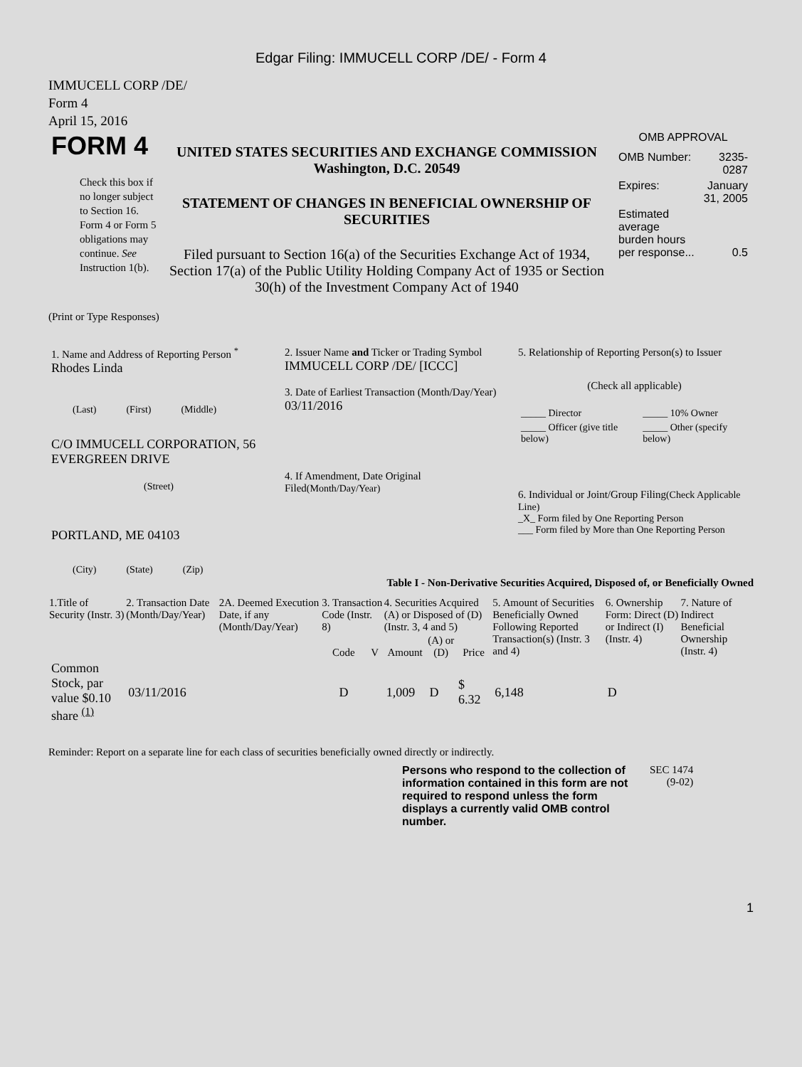Edgar Filing: IMMUCELL CORP /DE/ - Form 4
IMMUCELL CORP /DE/
Form 4
April 15, 2016
| FORM 4 Check this box if no longer subject to Section 16. Form 4 or Form 5 obligations may continue. See Instruction 1(b). | UNITED STATES SECURITIES AND EXCHANGE COMMISSION Washington, D.C. 20549 STATEMENT OF CHANGES IN BENEFICIAL OWNERSHIP OF SECURITIES Filed pursuant to Section 16(a) of the Securities Exchange Act of 1934, Section 17(a) of the Public Utility Holding Company Act of 1935 or Section 30(h) of the Investment Company Act of 1940 | OMB APPROVAL / OMB Number: / 3235-0287 / / Expires: / January 31, 2005 / / Estimated average burden hours per response... / 0.5 / |
(Print or Type Responses)
| 1. Name and Address of Reporting Person <sup>*</sup> Rhodes Linda (Last) (First) (Middle) C/O IMMUCELL CORPORATION, 56 EVERGREEN DRIVE (Street) PORTLAND, ME 04103 (City) (State) (Zip) | 2. Issuer Name and Ticker or Trading Symbol IMMUCELL CORP /DE/ [ICCC] 3. Date of Earliest Transaction (Month/Day/Year) 03/11/2016 4. If Amendment, Date Original Filed (Month/Day/Year) | 5. Relationship of Reporting Person(s) to Issuer (Check all applicable) / _____ Director / _____ 10% Owner / / _____ Officer (give title below) / _____ Other (specify below) / 6. Individual or Joint/Group Filing (Check Applicable Line) _X_ Form filed by One Reporting Person ___ Form filed by More than One Reporting Person |
Table I - Non-Derivative Securities Acquired, Disposed of, or Beneficially Owned
| 1.Title of Security (Instr. 3) | 2. Transaction Date (Month/Day/Year) | 2A. Deemed Execution Date, if any (Month/Day/Year) | 3. Transaction Code (Instr. 8) | | 4. Securities Acquired (A) or Disposed of (D) (Instr. 3, 4 and 5) | | | 5. Amount of Securities Beneficially Owned Following Reported Transaction(s) (Instr. 3 and 4) | 6. Ownership Form: Direct (D) or Indirect (I) (Instr. 4) | 7. Nature of Indirect Beneficial Ownership (Instr. 4) |
| --- | --- | --- | --- | --- | --- | --- | --- | --- | --- | --- |
| | | | Code | V | Amount | (A) or (D) | Price | | | |
| Common Stock, par value $0.10 share <sup>(1)</sup> | 03/11/2016 | | D | | 1,009 | D | $ 6.32 | 6,148 | D | |
Reminder: Report on a separate line for each class of securities beneficially owned directly or indirectly.
| Persons who respond to the collection of information contained in this form are not required to respond unless the form displays a currently valid OMB control number. | SEC 1474 (9-02) |
1